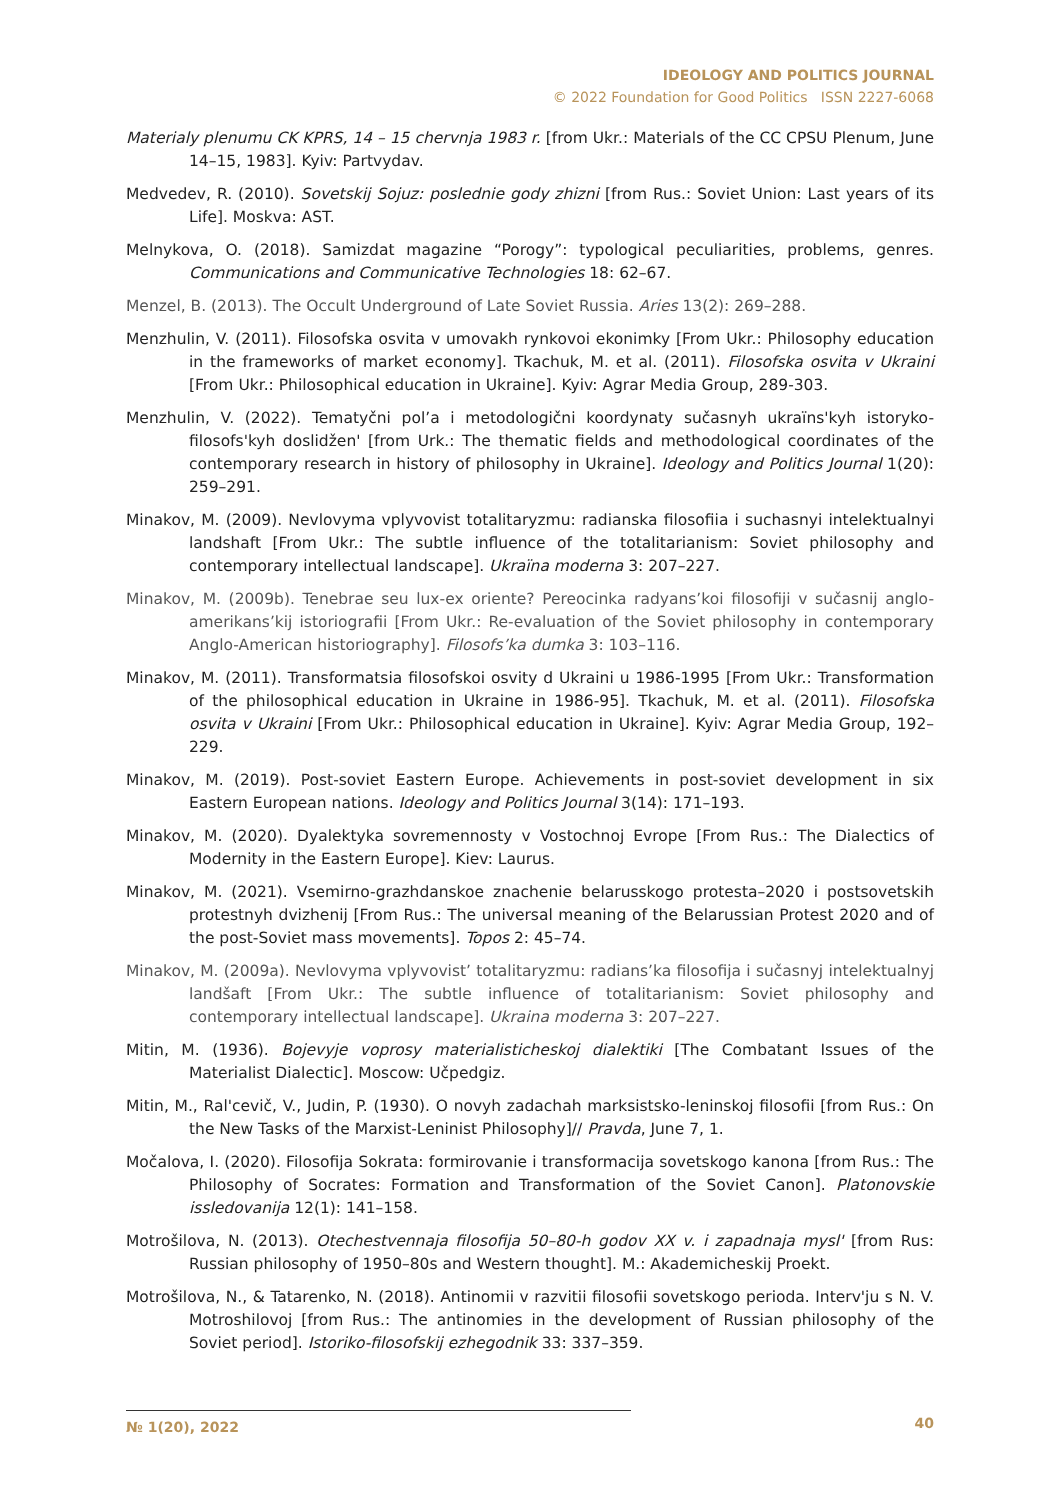IDEOLOGY AND POLITICS JOURNAL
© 2022 Foundation for Good Politics ISSN 2227-6068
Materialy plenumu CK KPRS, 14 – 15 chervnja 1983 r. [from Ukr.: Materials of the CC CPSU Plenum, June 14–15, 1983]. Kyiv: Partvydav.
Medvedev, R. (2010). Sovetskij Sojuz: poslednie gody zhizni [from Rus.: Soviet Union: Last years of its Life]. Moskva: AST.
Melnykova, O. (2018). Samizdat magazine “Porogy”: typological peculiarities, problems, genres. Communications and Communicative Technologies 18: 62–67.
Menzel, B. (2013). The Occult Underground of Late Soviet Russia. Aries 13(2): 269–288.
Menzhulin, V. (2011). Filosofska osvita v umovakh rynkovoi ekonimky [From Ukr.: Philosophy education in the frameworks of market economy]. Tkachuk, M. et al. (2011). Filosofska osvita v Ukraini [From Ukr.: Philosophical education in Ukraine]. Kyiv: Agrar Media Group, 289-303.
Menzhulin, V. (2022). Tematyčni pol’a i metodologični koordynaty sučasnyh ukraїns'kyh istoryko-filosofs'kyh doslidžen' [from Urk.: The thematic fields and methodological coordinates of the contemporary research in history of philosophy in Ukraine]. Ideology and Politics Journal 1(20): 259–291.
Minakov, M. (2009). Nevlovyma vplyvovist totalitaryzmu: radianska filosofiia i suchasnyi intelektualnyi landshaft [From Ukr.: The subtle influence of the totalitarianism: Soviet philosophy and contemporary intellectual landscape]. Ukraїna moderna 3: 207–227.
Minakov, M. (2009b). Tenebrae seu lux-ex oriente? Pereocinka radyans’koi filosofiji v sučasnij anglo-amerikans’kij istoriografii [From Ukr.: Re-evaluation of the Soviet philosophy in contemporary Anglo-American historiography]. Filosofs’ka dumka 3: 103–116.
Minakov, M. (2011). Transformatsia filosofskoi osvity d Ukraini u 1986-1995 [From Ukr.: Transformation of the philosophical education in Ukraine in 1986-95]. Tkachuk, M. et al. (2011). Filosofska osvita v Ukraini [From Ukr.: Philosophical education in Ukraine]. Kyiv: Agrar Media Group, 192–229.
Minakov, M. (2019). Post-soviet Eastern Europe. Achievements in post-soviet development in six Eastern European nations. Ideology and Politics Journal 3(14): 171–193.
Minakov, M. (2020). Dyalektyka sovremennosty v Vostochnoj Evrope [From Rus.: The Dialectics of Modernity in the Eastern Europe]. Kiev: Laurus.
Minakov, M. (2021). Vsemirno-grazhdanskoe znachenie belarusskogo protesta–2020 i postsovetskih protestnyh dvizhenij [From Rus.: The universal meaning of the Belarussian Protest 2020 and of the post-Soviet mass movements]. Topos 2: 45–74.
Minakov, M. (2009a). Nevlovyma vplyvovist’ totalitaryzmu: radians’ka filosofija i sučasnyj intelektualnyj landšaft [From Ukr.: The subtle influence of totalitarianism: Soviet philosophy and contemporary intellectual landscape]. Ukraina moderna 3: 207–227.
Mitin, M. (1936). Bojevyje voprosy materialisticheskoj dialektiki [The Combatant Issues of the Materialist Dialectic]. Moscow: Učpedgiz.
Mitin, M., Ral'cevič, V., Judin, P. (1930). O novyh zadachah marksistsko-leninskoj filosofii [from Rus.: On the New Tasks of the Marxist-Leninist Philosophy]// Pravda, June 7, 1.
Močalova, I. (2020). Filosofija Sokrata: formirovanie i transformacija sovetskogo kanona [from Rus.: The Philosophy of Socrates: Formation and Transformation of the Soviet Canon]. Platonovskie issledovanija 12(1): 141–158.
Motrošilova, N. (2013). Otechestvennaja filosofija 50–80-h godov XX v. i zapadnaja mysl' [from Rus: Russian philosophy of 1950–80s and Western thought]. M.: Akademicheskij Proekt.
Motrošilova, N., & Tatarenko, N. (2018). Antinomii v razvitii filosofii sovetskogo perioda. Interv'ju s N. V. Motroshilovoj [from Rus.: The antinomies in the development of Russian philosophy of the Soviet period]. Istoriko-filosofskij ezhegodnik 33: 337–359.
№ 1(20), 2022 40